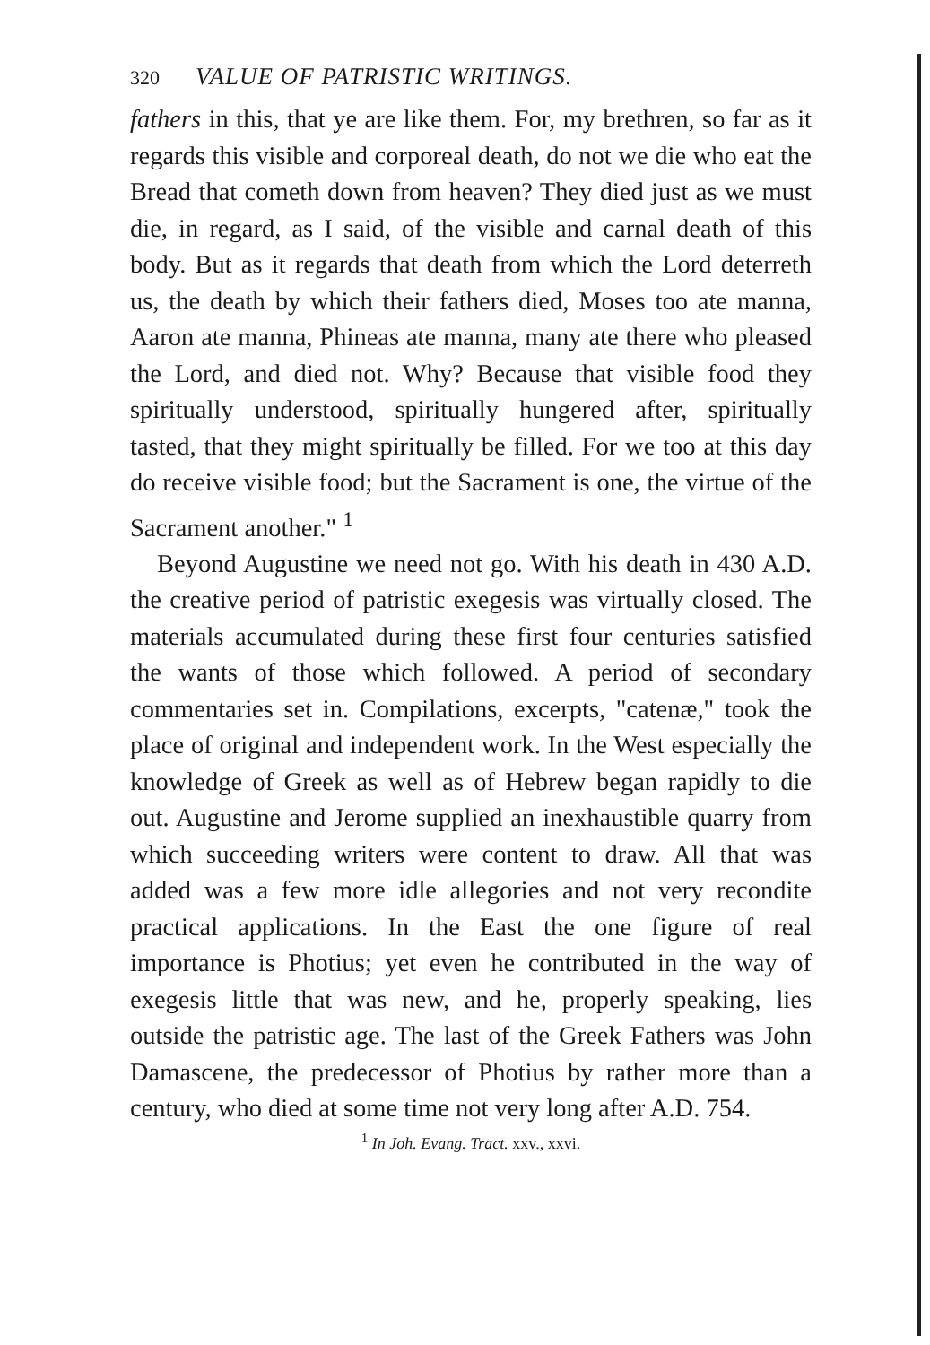320 VALUE OF PATRISTIC WRITINGS.
fathers in this, that ye are like them. For, my brethren, so far as it regards this visible and corporeal death, do not we die who eat the Bread that cometh down from heaven? They died just as we must die, in regard, as I said, of the visible and carnal death of this body. But as it regards that death from which the Lord deterreth us, the death by which their fathers died, Moses too ate manna, Aaron ate manna, Phineas ate manna, many ate there who pleased the Lord, and died not. Why? Because that visible food they spiritually understood, spiritually hungered after, spiritually tasted, that they might spiritually be filled. For we too at this day do receive visible food; but the Sacrament is one, the virtue of the Sacrament another." <sup>1</sup>
Beyond Augustine we need not go. With his death in 430 A.D. the creative period of patristic exegesis was virtually closed. The materials accumulated during these first four centuries satisfied the wants of those which followed. A period of secondary commentaries set in. Compilations, excerpts, "catenæ," took the place of original and independent work. In the West especially the knowledge of Greek as well as of Hebrew began rapidly to die out. Augustine and Jerome supplied an inexhaustible quarry from which succeeding writers were content to draw. All that was added was a few more idle allegories and not very recondite practical applications. In the East the one figure of real importance is Photius; yet even he contributed in the way of exegesis little that was new, and he, properly speaking, lies outside the patristic age. The last of the Greek Fathers was John Damascene, the predecessor of Photius by rather more than a century, who died at some time not very long after A.D. 754.
<sup>1</sup> In Joh. Evang. Tract. xxv., xxvi.